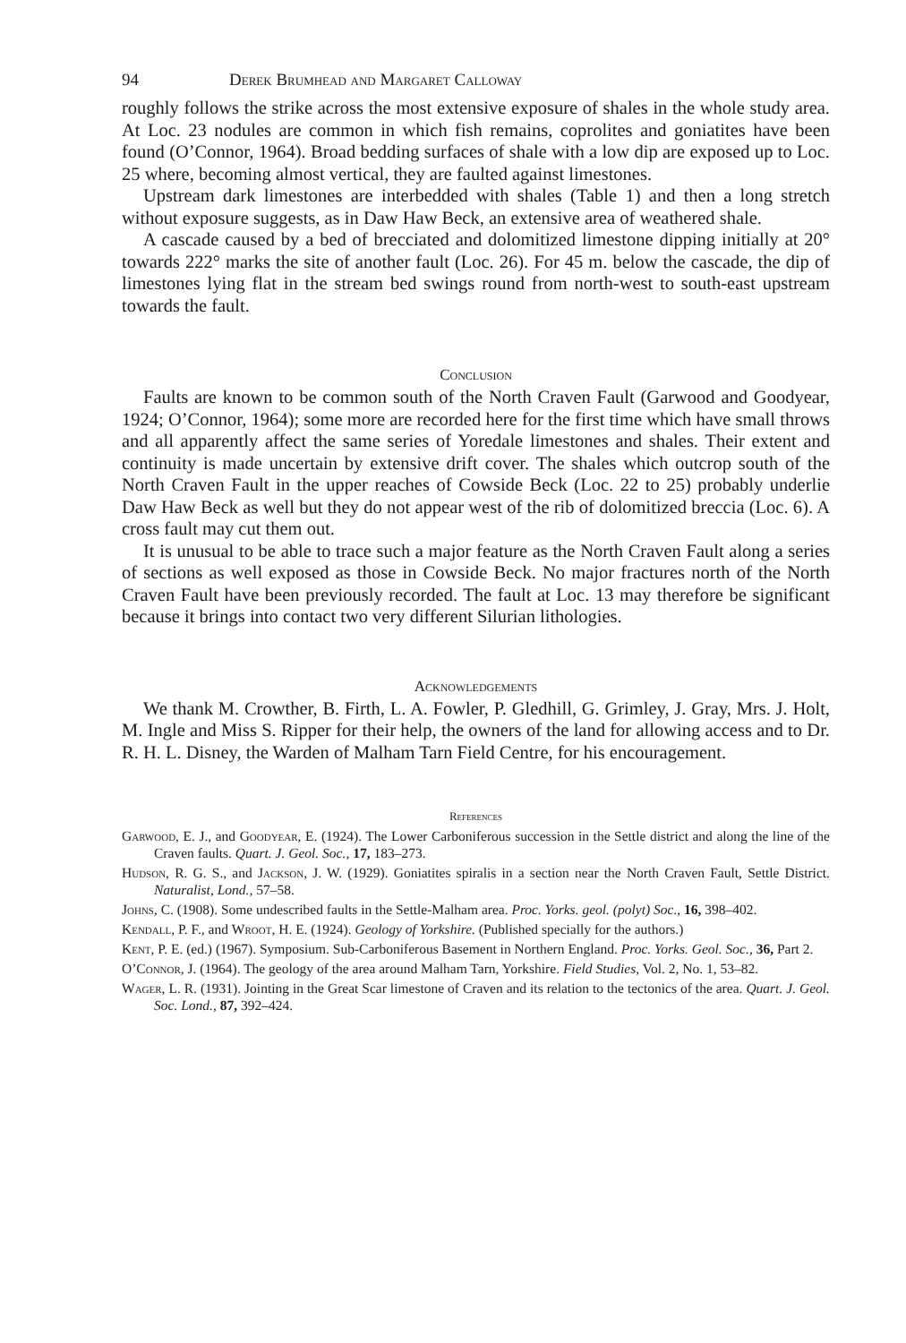94 Derek Brumhead and Margaret Calloway
roughly follows the strike across the most extensive exposure of shales in the whole study area. At Loc. 23 nodules are common in which fish remains, coprolites and goniatites have been found (O’Connor, 1964). Broad bedding surfaces of shale with a low dip are exposed up to Loc. 25 where, becoming almost vertical, they are faulted against limestones.
Upstream dark limestones are interbedded with shales (Table 1) and then a long stretch without exposure suggests, as in Daw Haw Beck, an extensive area of weathered shale.
A cascade caused by a bed of brecciated and dolomitized limestone dipping initially at 20° towards 222° marks the site of another fault (Loc. 26). For 45 m. below the cascade, the dip of limestones lying flat in the stream bed swings round from north-west to south-east upstream towards the fault.
Conclusion
Faults are known to be common south of the North Craven Fault (Garwood and Goodyear, 1924; O’Connor, 1964); some more are recorded here for the first time which have small throws and all apparently affect the same series of Yoredale limestones and shales. Their extent and continuity is made uncertain by extensive drift cover. The shales which outcrop south of the North Craven Fault in the upper reaches of Cowside Beck (Loc. 22 to 25) probably underlie Daw Haw Beck as well but they do not appear west of the rib of dolomitized breccia (Loc. 6). A cross fault may cut them out.
It is unusual to be able to trace such a major feature as the North Craven Fault along a series of sections as well exposed as those in Cowside Beck. No major fractures north of the North Craven Fault have been previously recorded. The fault at Loc. 13 may therefore be significant because it brings into contact two very different Silurian lithologies.
Acknowledgements
We thank M. Crowther, B. Firth, L. A. Fowler, P. Gledhill, G. Grimley, J. Gray, Mrs. J. Holt, M. Ingle and Miss S. Ripper for their help, the owners of the land for allowing access and to Dr. R. H. L. Disney, the Warden of Malham Tarn Field Centre, for his encouragement.
References
Garwood, E. J., and Goodyear, E. (1924). The Lower Carboniferous succession in the Settle district and along the line of the Craven faults. Quart. J. Geol. Soc., 17, 183–273.
Hudson, R. G. S., and Jackson, J. W. (1929). Goniatites spiralis in a section near the North Craven Fault, Settle District. Naturalist, Lond., 57–58.
Johns, C. (1908). Some undescribed faults in the Settle-Malham area. Proc. Yorks. geol. (polyt) Soc., 16, 398–402.
Kendall, P. F., and Wroot, H. E. (1924). Geology of Yorkshire. (Published specially for the authors.)
Kent, P. E. (ed.) (1967). Symposium. Sub-Carboniferous Basement in Northern England. Proc. Yorks. Geol. Soc., 36, Part 2.
O’Connor, J. (1964). The geology of the area around Malham Tarn, Yorkshire. Field Studies, Vol. 2, No. 1, 53–82.
Wager, L. R. (1931). Jointing in the Great Scar limestone of Craven and its relation to the tectonics of the area. Quart. J. Geol. Soc. Lond., 87, 392–424.